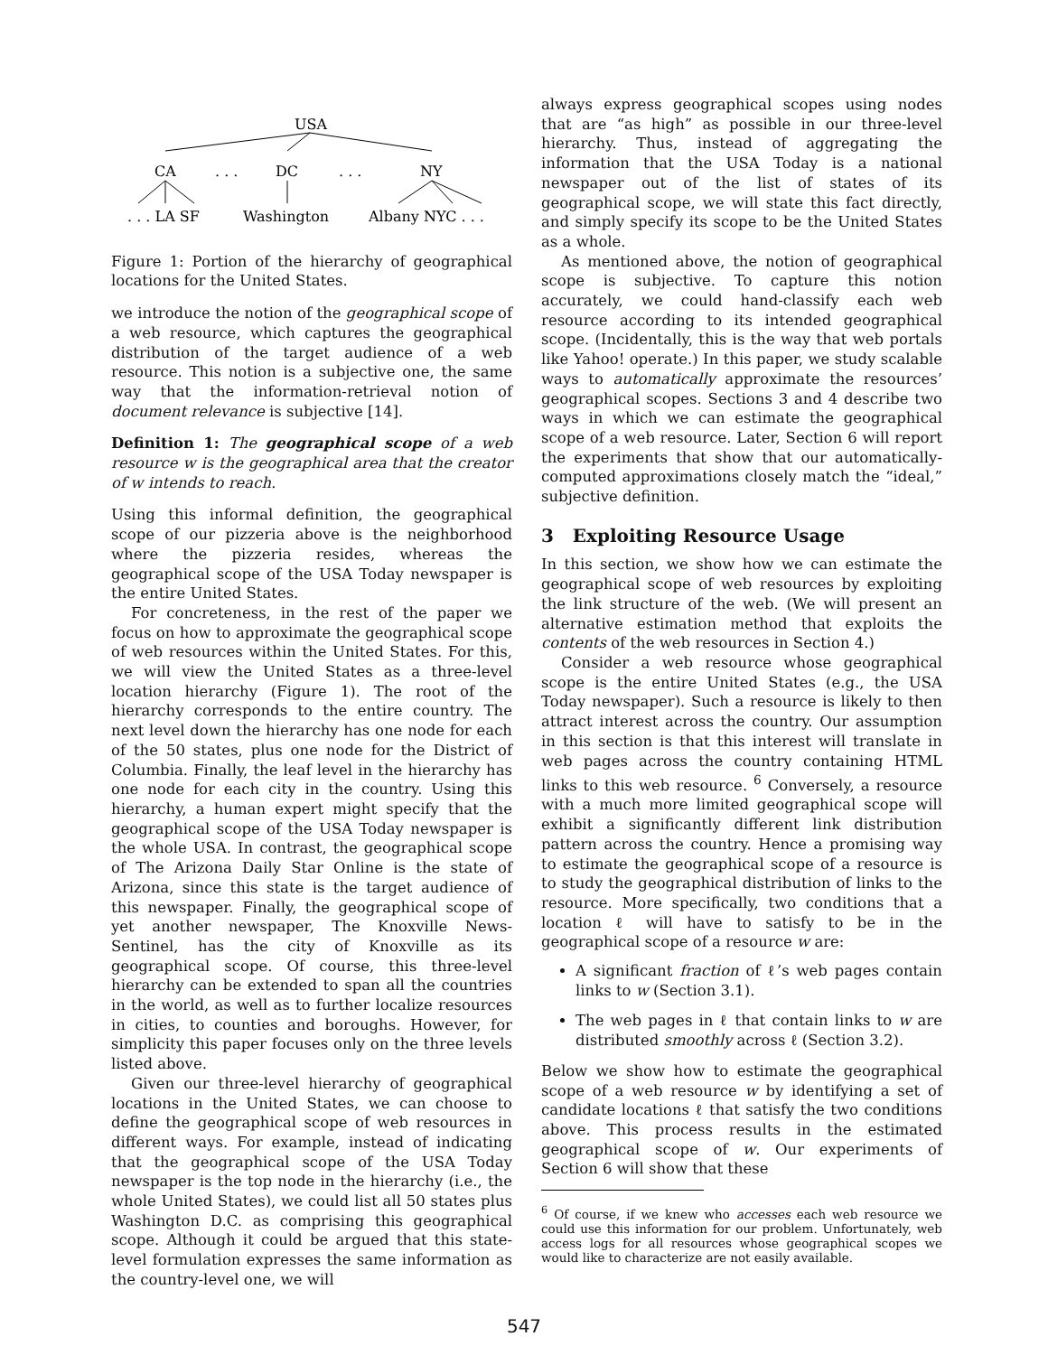USA
CA
. . .
DC
. . .
NY
. . . LA SF
Washington
Albany NYC . . .
Figure 1: Portion of the hierarchy of geographical locations for the United States.
we introduce the notion of the geographical scope of a web resource, which captures the geographical distribution of the target audience of a web resource. This notion is a subjective one, the same way that the information-retrieval notion of document relevance is subjective [14].
Definition 1: The geographical scope of a web resource w is the geographical area that the creator of w intends to reach.
Using this informal definition, the geographical scope of our pizzeria above is the neighborhood where the pizzeria resides, whereas the geographical scope of the USA Today newspaper is the entire United States.
For concreteness, in the rest of the paper we focus on how to approximate the geographical scope of web resources within the United States. For this, we will view the United States as a three-level location hierarchy (Figure 1). The root of the hierarchy corresponds to the entire country. The next level down the hierarchy has one node for each of the 50 states, plus one node for the District of Columbia. Finally, the leaf level in the hierarchy has one node for each city in the country. Using this hierarchy, a human expert might specify that the geographical scope of the USA Today newspaper is the whole USA. In contrast, the geographical scope of The Arizona Daily Star Online is the state of Arizona, since this state is the target audience of this newspaper. Finally, the geographical scope of yet another newspaper, The Knoxville News-Sentinel, has the city of Knoxville as its geographical scope. Of course, this three-level hierarchy can be extended to span all the countries in the world, as well as to further localize resources in cities, to counties and boroughs. However, for simplicity this paper focuses only on the three levels listed above.
Given our three-level hierarchy of geographical locations in the United States, we can choose to define the geographical scope of web resources in different ways. For example, instead of indicating that the geographical scope of the USA Today newspaper is the top node in the hierarchy (i.e., the whole United States), we could list all 50 states plus Washington D.C. as comprising this geographical scope. Although it could be argued that this state-level formulation expresses the same information as the country-level one, we will
always express geographical scopes using nodes that are “as high” as possible in our three-level hierarchy. Thus, instead of aggregating the information that the USA Today is a national newspaper out of the list of states of its geographical scope, we will state this fact directly, and simply specify its scope to be the United States as a whole.
As mentioned above, the notion of geographical scope is subjective. To capture this notion accurately, we could hand-classify each web resource according to its intended geographical scope. (Incidentally, this is the way that web portals like Yahoo! operate.) In this paper, we study scalable ways to automatically approximate the resources’ geographical scopes. Sections 3 and 4 describe two ways in which we can estimate the geographical scope of a web resource. Later, Section 6 will report the experiments that show that our automatically-computed approximations closely match the “ideal,” subjective definition.
3 Exploiting Resource Usage
In this section, we show how we can estimate the geographical scope of web resources by exploiting the link structure of the web. (We will present an alternative estimation method that exploits the contents of the web resources in Section 4.)
Consider a web resource whose geographical scope is the entire United States (e.g., the USA Today newspaper). Such a resource is likely to then attract interest across the country. Our assumption in this section is that this interest will translate in web pages across the country containing HTML links to this web resource. <sup>6</sup> Conversely, a resource with a much more limited geographical scope will exhibit a significantly different link distribution pattern across the country. Hence a promising way to estimate the geographical scope of a resource is to study the geographical distribution of links to the resource. More specifically, two conditions that a location ℓ will have to satisfy to be in the geographical scope of a resource w are:
A significant fraction of ℓ’s web pages contain links to w (Section 3.1).
The web pages in ℓ that contain links to w are distributed smoothly across ℓ (Section 3.2).
Below we show how to estimate the geographical scope of a web resource w by identifying a set of candidate locations ℓ that satisfy the two conditions above. This process results in the estimated geographical scope of w. Our experiments of Section 6 will show that these
<sup>6</sup> Of course, if we knew who accesses each web resource we could use this information for our problem. Unfortunately, web access logs for all resources whose geographical scopes we would like to characterize are not easily available.
547